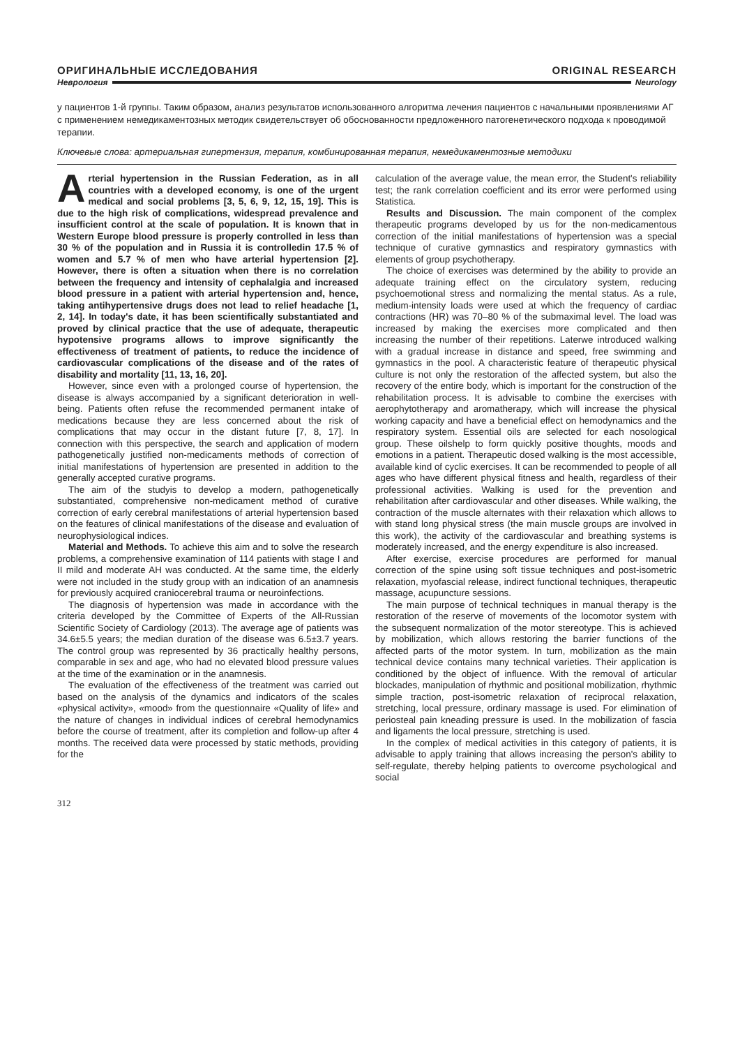ОРИГИНАЛЬНЫЕ ИССЛЕДОВАНИЯ ORIGINAL RESEARCH
Неврология Neurology
у пациентов 1-й группы. Таким образом, анализ результатов использованного алгоритма лечения пациентов с начальными проявлениями АГ с применением немедикаментозных методик свидетельствует об обоснованности предложенного патогенетического подхода к проводимой терапии.
Ключевые слова: артериальная гипертензия, терапия, комбинированная терапия, немедикаментозные методики
Arterial hypertension in the Russian Federation, as in all countries with a developed economy, is one of the urgent medical and social problems [3, 5, 6, 9, 12, 15, 19]. This is due to the high risk of complications, widespread prevalence and insufficient control at the scale of population. It is known that in Western Europe blood pressure is properly controlled in less than 30 % of the population and in Russia it is controlledin 17.5 % of women and 5.7 % of men who have arterial hypertension [2]. However, there is often a situation when there is no correlation between the frequency and intensity of cephalalgia and increased blood pressure in a patient with arterial hypertension and, hence, taking antihypertensive drugs does not lead to relief headache [1, 2, 14]. In today's date, it has been scientifically substantiated and proved by clinical practice that the use of adequate, therapeutic hypotensive programs allows to improve significantly the effectiveness of treatment of patients, to reduce the incidence of cardiovascular complications of the disease and of the rates of disability and mortality [11, 13, 16, 20].
However, since even with a prolonged course of hypertension, the disease is always accompanied by a significant deterioration in well-being. Patients often refuse the recommended permanent intake of medications because they are less concerned about the risk of complications that may occur in the distant future [7, 8, 17]. In connection with this perspective, the search and application of modern pathogenetically justified non-medicaments methods of correction of initial manifestations of hypertension are presented in addition to the generally accepted curative programs.
The aim of the studyis to develop a modern, pathogenetically substantiated, comprehensive non-medicament method of curative correction of early cerebral manifestations of arterial hypertension based on the features of clinical manifestations of the disease and evaluation of neurophysiological indices.
Material and Methods. To achieve this aim and to solve the research problems, a comprehensive examination of 114 patients with stage I and II mild and moderate AH was conducted. At the same time, the elderly were not included in the study group with an indication of an anamnesis for previously acquired craniocerebral trauma or neuroinfections.
The diagnosis of hypertension was made in accordance with the criteria developed by the Committee of Experts of the All-Russian Scientific Society of Cardiology (2013). The average age of patients was 34.6±5.5 years; the median duration of the disease was 6.5±3.7 years. The control group was represented by 36 practically healthy persons, comparable in sex and age, who had no elevated blood pressure values at the time of the examination or in the anamnesis.
The evaluation of the effectiveness of the treatment was carried out based on the analysis of the dynamics and indicators of the scales «physical activity», «mood» from the questionnaire «Quality of life» and the nature of changes in individual indices of cerebral hemodynamics before the course of treatment, after its completion and follow-up after 4 months. The received data were processed by static methods, providing for the
calculation of the average value, the mean error, the Student's reliability test; the rank correlation coefficient and its error were performed using Statistica.
Results and Discussion. The main component of the complex therapeutic programs developed by us for the non-medicamentous correction of the initial manifestations of hypertension was a special technique of curative gymnastics and respiratory gymnastics with elements of group psychotherapy.
The choice of exercises was determined by the ability to provide an adequate training effect on the circulatory system, reducing psychoemotional stress and normalizing the mental status. As a rule, medium-intensity loads were used at which the frequency of cardiac contractions (HR) was 70–80 % of the submaximal level. The load was increased by making the exercises more complicated and then increasing the number of their repetitions. Laterwe introduced walking with a gradual increase in distance and speed, free swimming and gymnastics in the pool. A characteristic feature of therapeutic physical culture is not only the restoration of the affected system, but also the recovery of the entire body, which is important for the construction of the rehabilitation process. It is advisable to combine the exercises with aerophytotherapy and aromatherapy, which will increase the physical working capacity and have a beneficial effect on hemodynamics and the respiratory system. Essential oils are selected for each nosological group. These oilshelp to form quickly positive thoughts, moods and emotions in a patient. Therapeutic dosed walking is the most accessible, available kind of cyclic exercises. It can be recommended to people of all ages who have different physical fitness and health, regardless of their professional activities. Walking is used for the prevention and rehabilitation after cardiovascular and other diseases. While walking, the contraction of the muscle alternates with their relaxation which allows to with stand long physical stress (the main muscle groups are involved in this work), the activity of the cardiovascular and breathing systems is moderately increased, and the energy expenditure is also increased.
After exercise, exercise procedures are performed for manual correction of the spine using soft tissue techniques and post-isometric relaxation, myofascial release, indirect functional techniques, therapeutic massage, acupuncture sessions.
The main purpose of technical techniques in manual therapy is the restoration of the reserve of movements of the locomotor system with the subsequent normalization of the motor stereotype. This is achieved by mobilization, which allows restoring the barrier functions of the affected parts of the motor system. In turn, mobilization as the main technical device contains many technical varieties. Their application is conditioned by the object of influence. With the removal of articular blockades, manipulation of rhythmic and positional mobilization, rhythmic simple traction, post-isometric relaxation of reciprocal relaxation, stretching, local pressure, ordinary massage is used. For elimination of periosteal pain kneading pressure is used. In the mobilization of fascia and ligaments the local pressure, stretching is used.
In the complex of medical activities in this category of patients, it is advisable to apply training that allows increasing the person's ability to self-regulate, thereby helping patients to overcome psychological and social
312